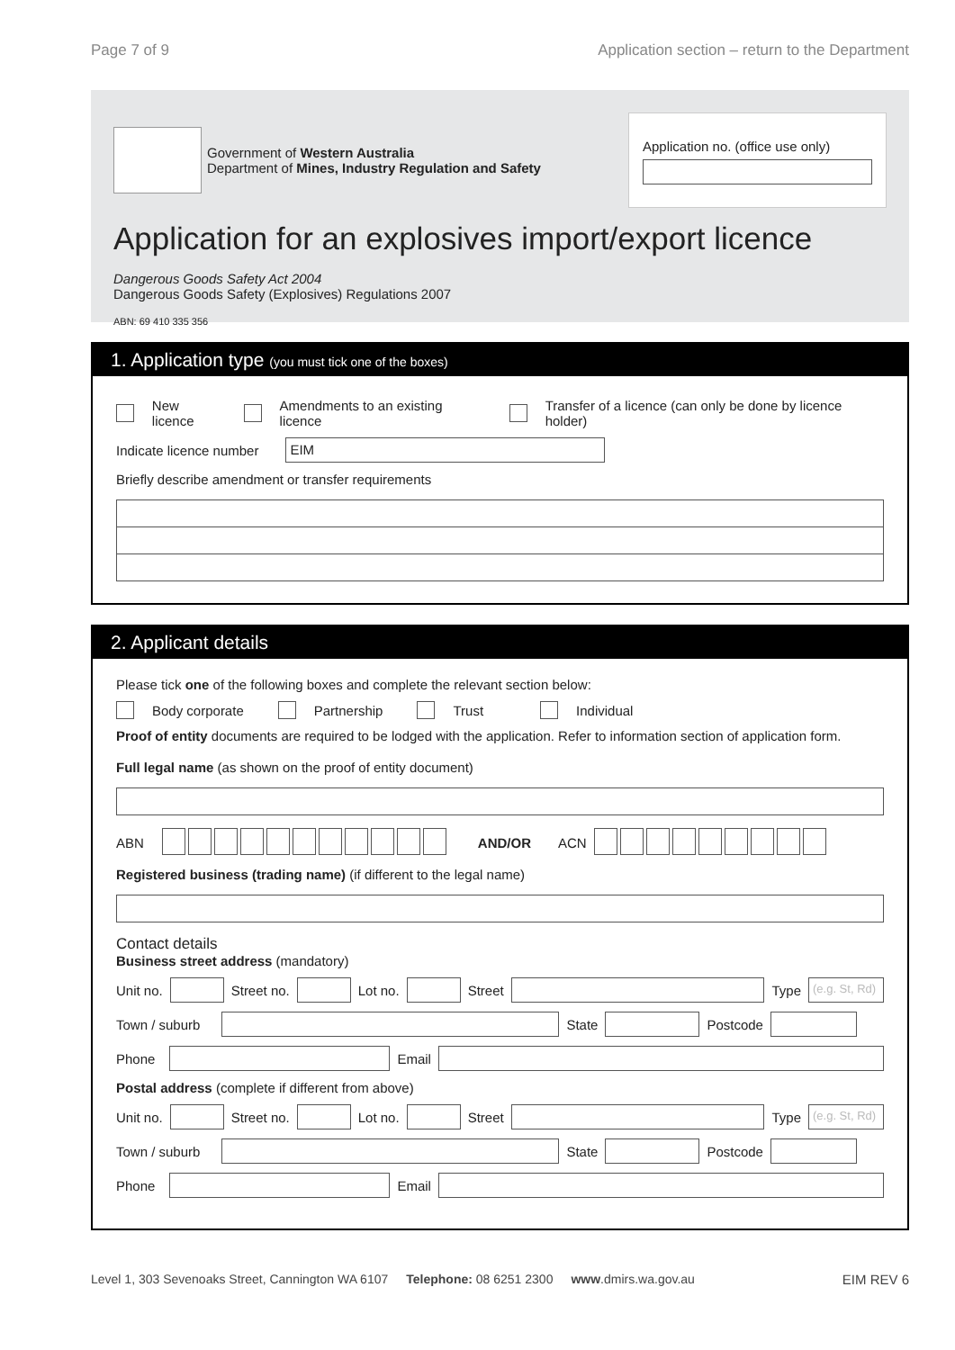Page 7 of 9 Application section – return to the Department
Government of Western Australia
Department of Mines, Industry Regulation and Safety
Application no. (office use only)
Application for an explosives import/export licence
Dangerous Goods Safety Act 2004
Dangerous Goods Safety (Explosives) Regulations 2007
ABN: 69 410 335 356
1. Application type (you must tick one of the boxes)
New licence Amendments to an existing licence Transfer of a licence (can only be done by licence holder)
Indicate licence number EIM
Briefly describe amendment or transfer requirements
2. Applicant details
Please tick one of the following boxes and complete the relevant section below:
Body corporate Partnership Trust Individual
Proof of entity documents are required to be lodged with the application. Refer to information section of application form.
Full legal name (as shown on the proof of entity document)
ABN AND/OR ACN
Registered business (trading name) (if different to the legal name)
Contact details
Business street address (mandatory)
Unit no. Street no. Lot no. Street Type (e.g. St, Rd)
Town / suburb State Postcode
Phone Email
Postal address (complete if different from above)
Unit no. Street no. Lot no. Street Type (e.g. St, Rd)
Town / suburb State Postcode
Phone Email
Level 1, 303 Sevenoaks Street, Cannington WA 6107 Telephone: 08 6251 2300 www.dmirs.wa.gov.au EIM REV 6